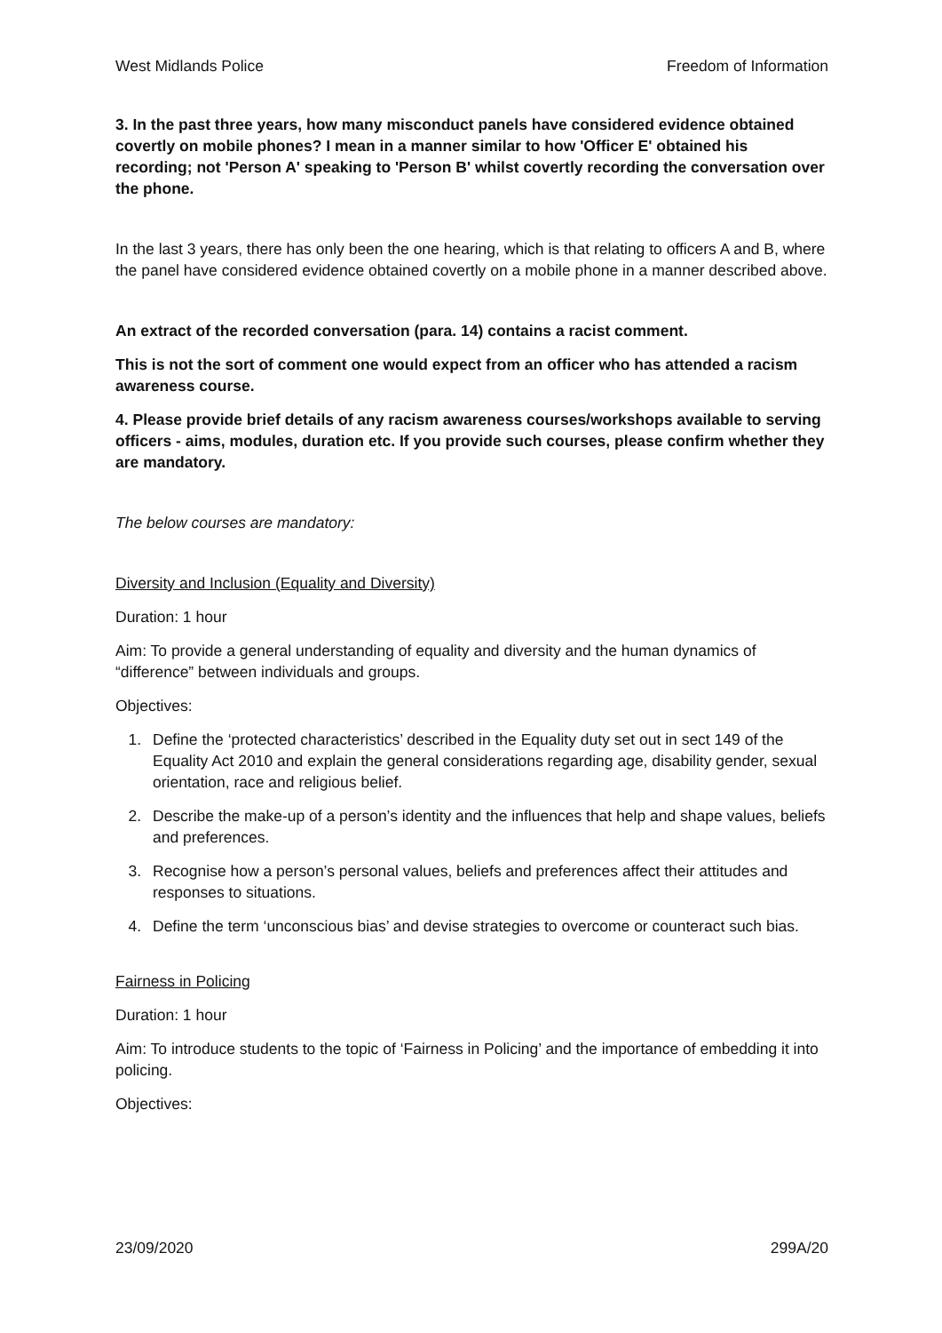West Midlands Police Freedom of Information
3. In the past three years, how many misconduct panels have considered evidence obtained covertly on mobile phones? I mean in a manner similar to how 'Officer E' obtained his recording; not 'Person A' speaking to 'Person B' whilst covertly recording the conversation over the phone.
In the last 3 years, there has only been the one hearing, which is that relating to officers A and B, where the panel have considered evidence obtained covertly on a mobile phone in a manner described above.
An extract of the recorded conversation (para. 14) contains a racist comment.
This is not the sort of comment one would expect from an officer who has attended a racism awareness course.
4. Please provide brief details of any racism awareness courses/workshops available to serving officers - aims, modules, duration etc. If you provide such courses, please confirm whether they are mandatory.
The below courses are mandatory:
Diversity and Inclusion (Equality and Diversity)
Duration: 1 hour
Aim: To provide a general understanding of equality and diversity and the human dynamics of “difference” between individuals and groups.
Objectives:
1. Define the ‘protected characteristics’ described in the Equality duty set out in sect 149 of the Equality Act 2010 and explain the general considerations regarding age, disability gender, sexual orientation, race and religious belief.
2. Describe the make-up of a person’s identity and the influences that help and shape values, beliefs and preferences.
3. Recognise how a person’s personal values, beliefs and preferences affect their attitudes and responses to situations.
4. Define the term ‘unconscious bias’ and devise strategies to overcome or counteract such bias.
Fairness in Policing
Duration: 1 hour
Aim: To introduce students to the topic of ‘Fairness in Policing’ and the importance of embedding it into policing.
Objectives:
23/09/2020 299A/20